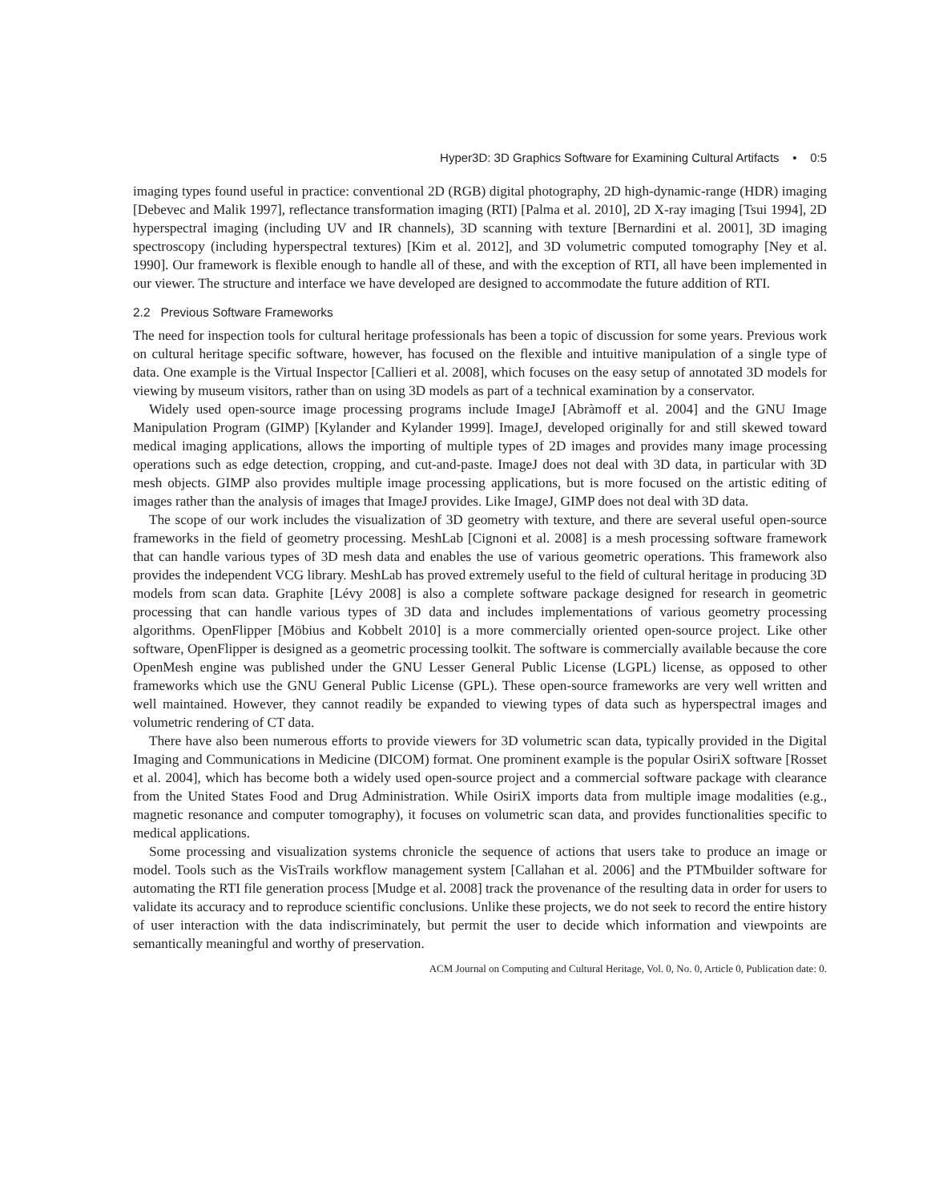Hyper3D: 3D Graphics Software for Examining Cultural Artifacts • 0:5
imaging types found useful in practice: conventional 2D (RGB) digital photography, 2D high-dynamic-range (HDR) imaging [Debevec and Malik 1997], reflectance transformation imaging (RTI) [Palma et al. 2010], 2D X-ray imaging [Tsui 1994], 2D hyperspectral imaging (including UV and IR channels), 3D scanning with texture [Bernardini et al. 2001], 3D imaging spectroscopy (including hyperspectral textures) [Kim et al. 2012], and 3D volumetric computed tomography [Ney et al. 1990]. Our framework is flexible enough to handle all of these, and with the exception of RTI, all have been implemented in our viewer. The structure and interface we have developed are designed to accommodate the future addition of RTI.
2.2 Previous Software Frameworks
The need for inspection tools for cultural heritage professionals has been a topic of discussion for some years. Previous work on cultural heritage specific software, however, has focused on the flexible and intuitive manipulation of a single type of data. One example is the Virtual Inspector [Callieri et al. 2008], which focuses on the easy setup of annotated 3D models for viewing by museum visitors, rather than on using 3D models as part of a technical examination by a conservator.
Widely used open-source image processing programs include ImageJ [Abràmoff et al. 2004] and the GNU Image Manipulation Program (GIMP) [Kylander and Kylander 1999]. ImageJ, developed originally for and still skewed toward medical imaging applications, allows the importing of multiple types of 2D images and provides many image processing operations such as edge detection, cropping, and cut-and-paste. ImageJ does not deal with 3D data, in particular with 3D mesh objects. GIMP also provides multiple image processing applications, but is more focused on the artistic editing of images rather than the analysis of images that ImageJ provides. Like ImageJ, GIMP does not deal with 3D data.
The scope of our work includes the visualization of 3D geometry with texture, and there are several useful open-source frameworks in the field of geometry processing. MeshLab [Cignoni et al. 2008] is a mesh processing software framework that can handle various types of 3D mesh data and enables the use of various geometric operations. This framework also provides the independent VCG library. MeshLab has proved extremely useful to the field of cultural heritage in producing 3D models from scan data. Graphite [Lévy 2008] is also a complete software package designed for research in geometric processing that can handle various types of 3D data and includes implementations of various geometry processing algorithms. OpenFlipper [Möbius and Kobbelt 2010] is a more commercially oriented open-source project. Like other software, OpenFlipper is designed as a geometric processing toolkit. The software is commercially available because the core OpenMesh engine was published under the GNU Lesser General Public License (LGPL) license, as opposed to other frameworks which use the GNU General Public License (GPL). These open-source frameworks are very well written and well maintained. However, they cannot readily be expanded to viewing types of data such as hyperspectral images and volumetric rendering of CT data.
There have also been numerous efforts to provide viewers for 3D volumetric scan data, typically provided in the Digital Imaging and Communications in Medicine (DICOM) format. One prominent example is the popular OsiriX software [Rosset et al. 2004], which has become both a widely used open-source project and a commercial software package with clearance from the United States Food and Drug Administration. While OsiriX imports data from multiple image modalities (e.g., magnetic resonance and computer tomography), it focuses on volumetric scan data, and provides functionalities specific to medical applications.
Some processing and visualization systems chronicle the sequence of actions that users take to produce an image or model. Tools such as the VisTrails workflow management system [Callahan et al. 2006] and the PTMbuilder software for automating the RTI file generation process [Mudge et al. 2008] track the provenance of the resulting data in order for users to validate its accuracy and to reproduce scientific conclusions. Unlike these projects, we do not seek to record the entire history of user interaction with the data indiscriminately, but permit the user to decide which information and viewpoints are semantically meaningful and worthy of preservation.
ACM Journal on Computing and Cultural Heritage, Vol. 0, No. 0, Article 0, Publication date: 0.